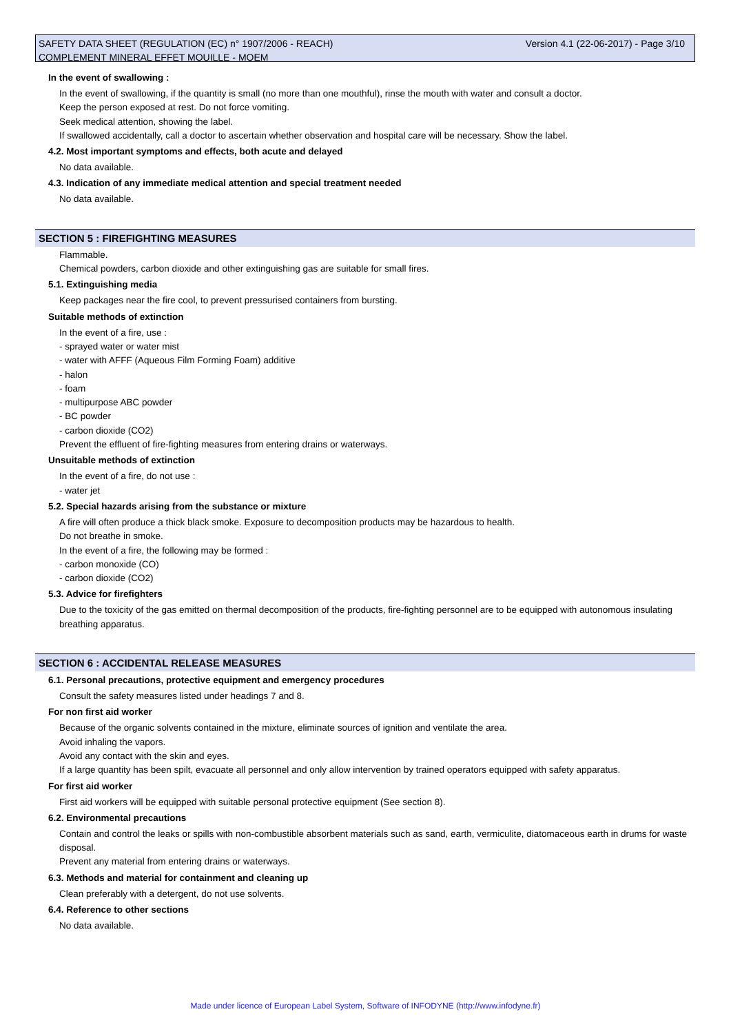Version 4.1 (22-06-2017) - Page 3/10 SAFETY DATA SHEET (REGULATION (EC) n° 1907/2006 - REACH)
COMPLEMENT MINERAL EFFET MOUILLE - MOEM
In the event of swallowing :
In the event of swallowing, if the quantity is small (no more than one mouthful), rinse the mouth with water and consult a doctor.
Keep the person exposed at rest. Do not force vomiting.
Seek medical attention, showing the label.
If swallowed accidentally, call a doctor to ascertain whether observation and hospital care will be necessary. Show the label.
4.2. Most important symptoms and effects, both acute and delayed
No data available.
4.3. Indication of any immediate medical attention and special treatment needed
No data available.
SECTION 5 : FIREFIGHTING MEASURES
Flammable.
Chemical powders, carbon dioxide and other extinguishing gas are suitable for small fires.
5.1. Extinguishing media
Keep packages near the fire cool, to prevent pressurised containers from bursting.
Suitable methods of extinction
In the event of a fire, use :
- sprayed water or water mist
- water with AFFF (Aqueous Film Forming Foam) additive
- halon
- foam
- multipurpose ABC powder
- BC powder
- carbon dioxide (CO2)
Prevent the effluent of fire-fighting measures from entering drains or waterways.
Unsuitable methods of extinction
In the event of a fire, do not use :
- water jet
5.2. Special hazards arising from the substance or mixture
A fire will often produce a thick black smoke. Exposure to decomposition products may be hazardous to health.
Do not breathe in smoke.
In the event of a fire, the following may be formed :
- carbon monoxide (CO)
- carbon dioxide (CO2)
5.3. Advice for firefighters
Due to the toxicity of the gas emitted on thermal decomposition of the products, fire-fighting personnel are to be equipped with autonomous insulating breathing apparatus.
SECTION 6 : ACCIDENTAL RELEASE MEASURES
6.1. Personal precautions, protective equipment and emergency procedures
Consult the safety measures listed under headings 7 and 8.
For non first aid worker
Because of the organic solvents contained in the mixture, eliminate sources of ignition and ventilate the area.
Avoid inhaling the vapors.
Avoid any contact with the skin and eyes.
If a large quantity has been spilt, evacuate all personnel and only allow intervention by trained operators equipped with safety apparatus.
For first aid worker
First aid workers will be equipped with suitable personal protective equipment (See section 8).
6.2. Environmental precautions
Contain and control the leaks or spills with non-combustible absorbent materials such as sand, earth, vermiculite, diatomaceous earth in drums for waste disposal.
Prevent any material from entering drains or waterways.
6.3. Methods and material for containment and cleaning up
Clean preferably with a detergent, do not use solvents.
6.4. Reference to other sections
No data available.
Made under licence of European Label System, Software of INFODYNE (http://www.infodyne.fr)